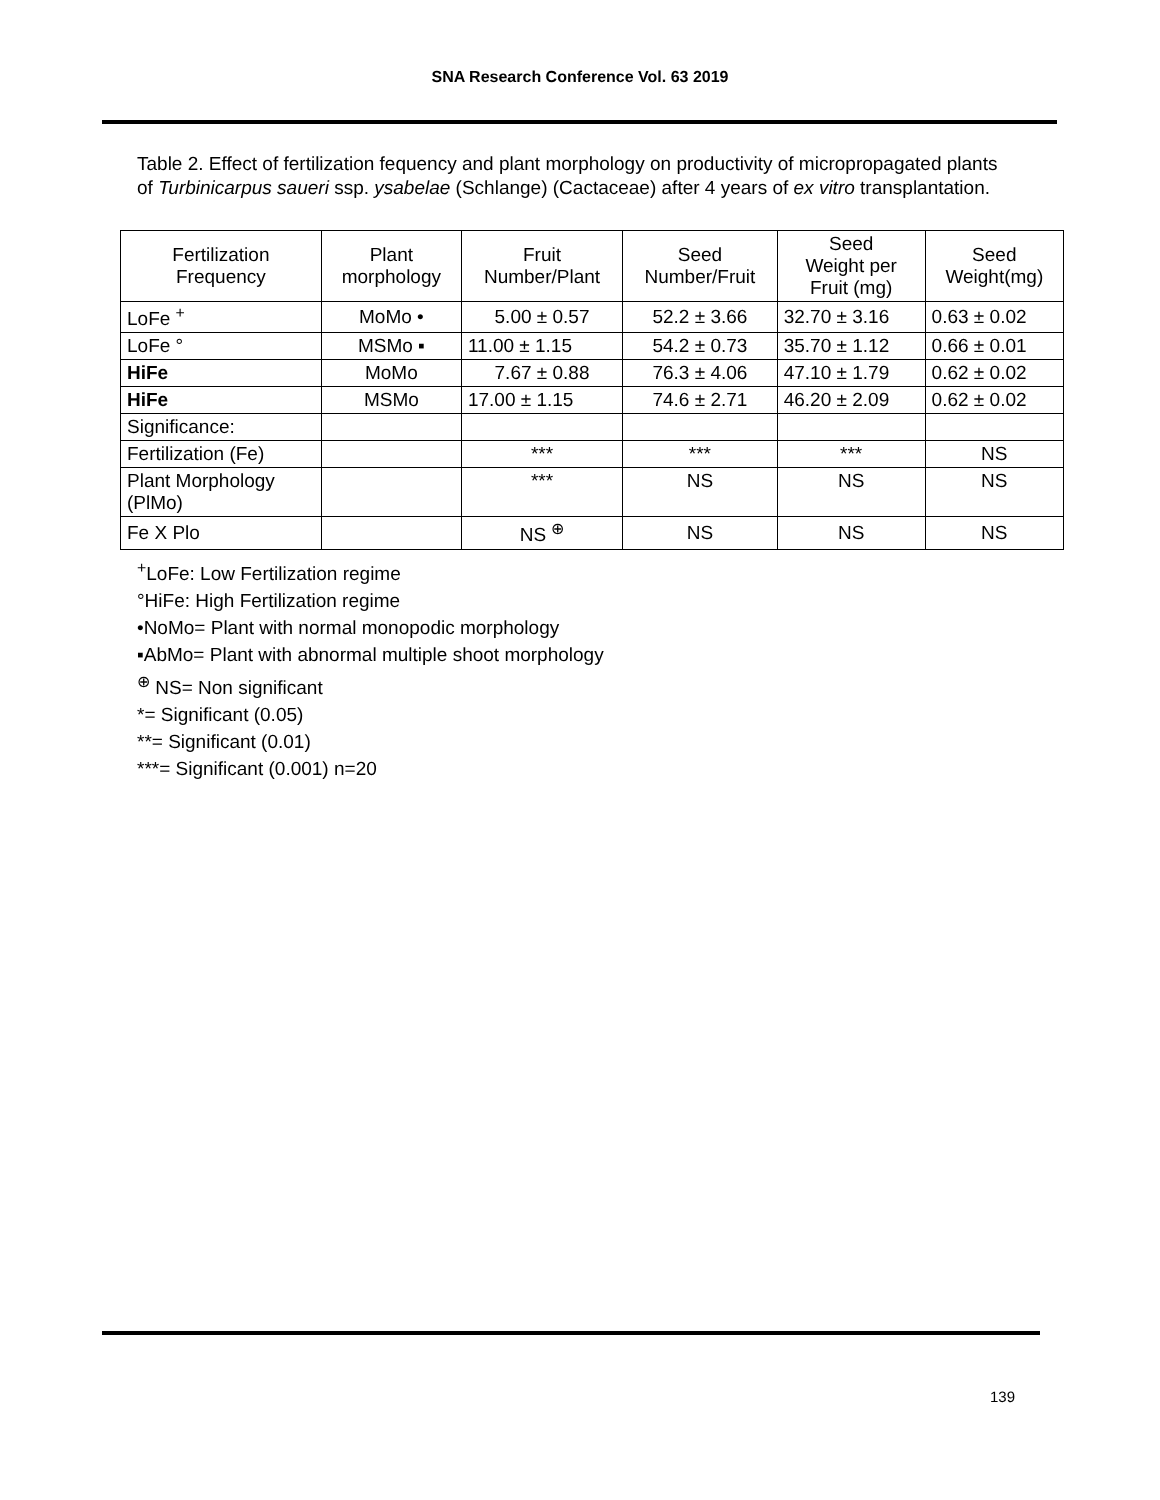SNA Research Conference Vol. 63 2019
Table 2. Effect of fertilization fequency and plant morphology on productivity of micropropagated plants of Turbinicarpus saueri ssp. ysabelae (Schlange) (Cactaceae) after 4 years of ex vitro transplantation.
| Fertilization Frequency | Plant morphology | Fruit Number/Plant | Seed Number/Fruit | Seed Weight per Fruit (mg) | Seed Weight(mg) |
| --- | --- | --- | --- | --- | --- |
| LoFe <sup>+</sup> | MoMo • | 5.00 ± 0.57 | 52.2 ± 3.66 | 32.70 ± 3.16 | 0.63 ± 0.02 |
| LoFe ° | MSMo ▪ | 11.00 ± 1.15 | 54.2 ± 0.73 | 35.70 ± 1.12 | 0.66 ± 0.01 |
| HiFe | MoMo | 7.67 ± 0.88 | 76.3 ± 4.06 | 47.10 ± 1.79 | 0.62 ± 0.02 |
| HiFe | MSMo | 17.00 ± 1.15 | 74.6 ± 2.71 | 46.20 ± 2.09 | 0.62 ± 0.02 |
| Significance: | | | | | |
| Fertilization (Fe) | | *** | *** | *** | NS |
| Plant Morphology (PlMo) | | *** | NS | NS | NS |
| Fe X Plo | | NS <sup>⊕</sup> | NS | NS | NS |
<sup>+</sup>LoFe: Low Fertilization regime
°HiFe: High Fertilization regime
•NoMo= Plant with normal monopodic morphology
▪AbMo= Plant with abnormal multiple shoot morphology
<sup>⊕</sup> NS= Non significant
*= Significant (0.05)
**= Significant (0.01)
***= Significant (0.001) n=20
139